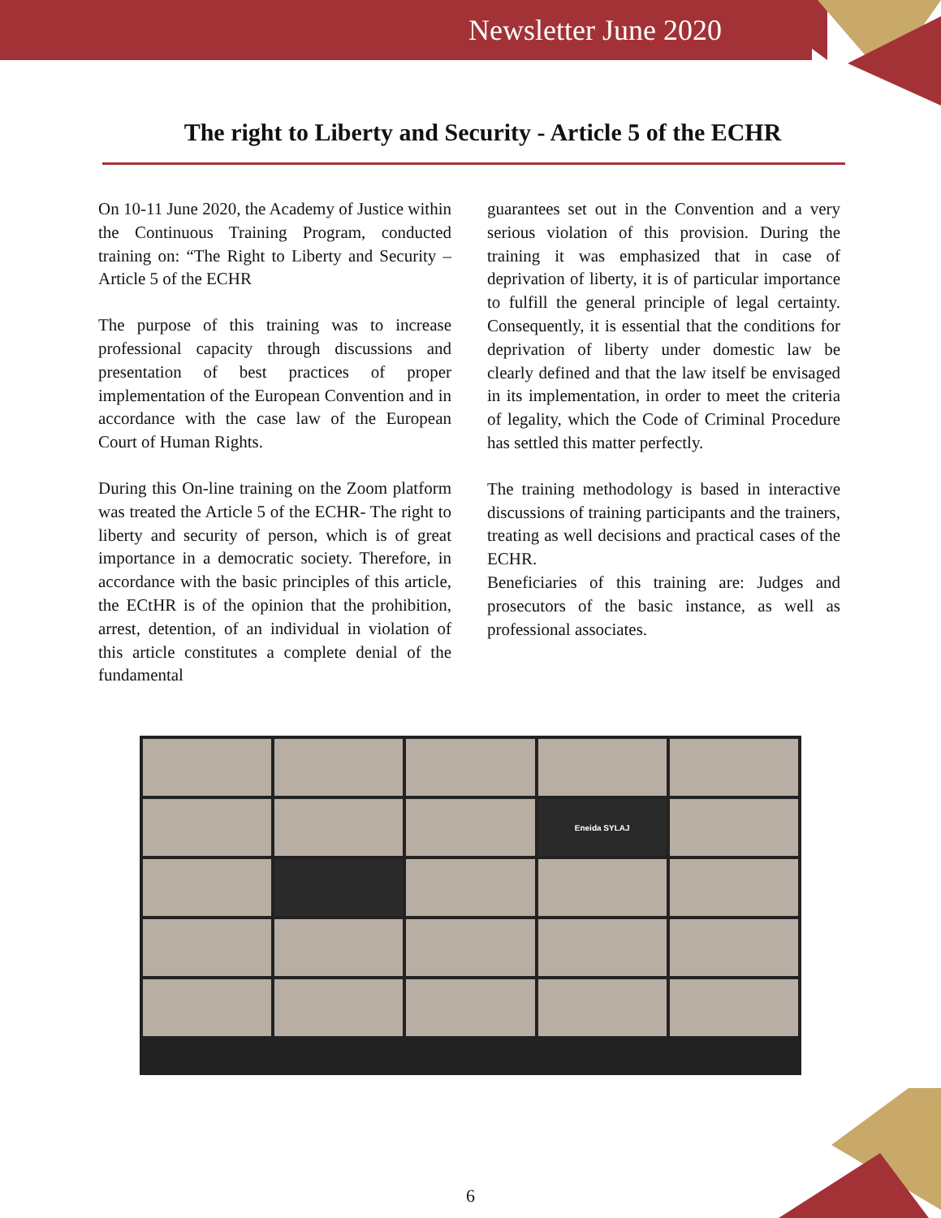Newsletter June 2020
The right to Liberty and Security - Article 5 of the ECHR
On 10-11 June 2020, the Academy of Justice within the Continuous Training Program, conducted training on: “The Right to Liberty and Security – Article 5 of the ECHR
The purpose of this training was to increase professional capacity through discussions and presentation of best practices of proper implementation of the European Convention and in accordance with the case law of the European Court of Human Rights.
During this On-line training on the Zoom platform was treated the Article 5 of the ECHR- The right to liberty and security of person, which is of great importance in a democratic society. Therefore, in accordance with the basic principles of this article, the ECtHR is of the opinion that the prohibition, arrest, detention, of an individual in violation of this article constitutes a complete denial of the fundamental
guarantees set out in the Convention and a very serious violation of this provision. During the training it was emphasized that in case of deprivation of liberty, it is of particular importance to fulfill the general principle of legal certainty. Consequently, it is essential that the conditions for deprivation of liberty under domestic law be clearly defined and that the law itself be envisaged in its implementation, in order to meet the criteria of legality, which the Code of Criminal Procedure has settled this matter perfectly.
The training methodology is based in interactive discussions of training participants and the trainers, treating as well decisions and practical cases of the ECHR.
Beneficiaries of this training are: Judges and prosecutors of the basic instance, as well as professional associates.
Eneida SYLAJ
6